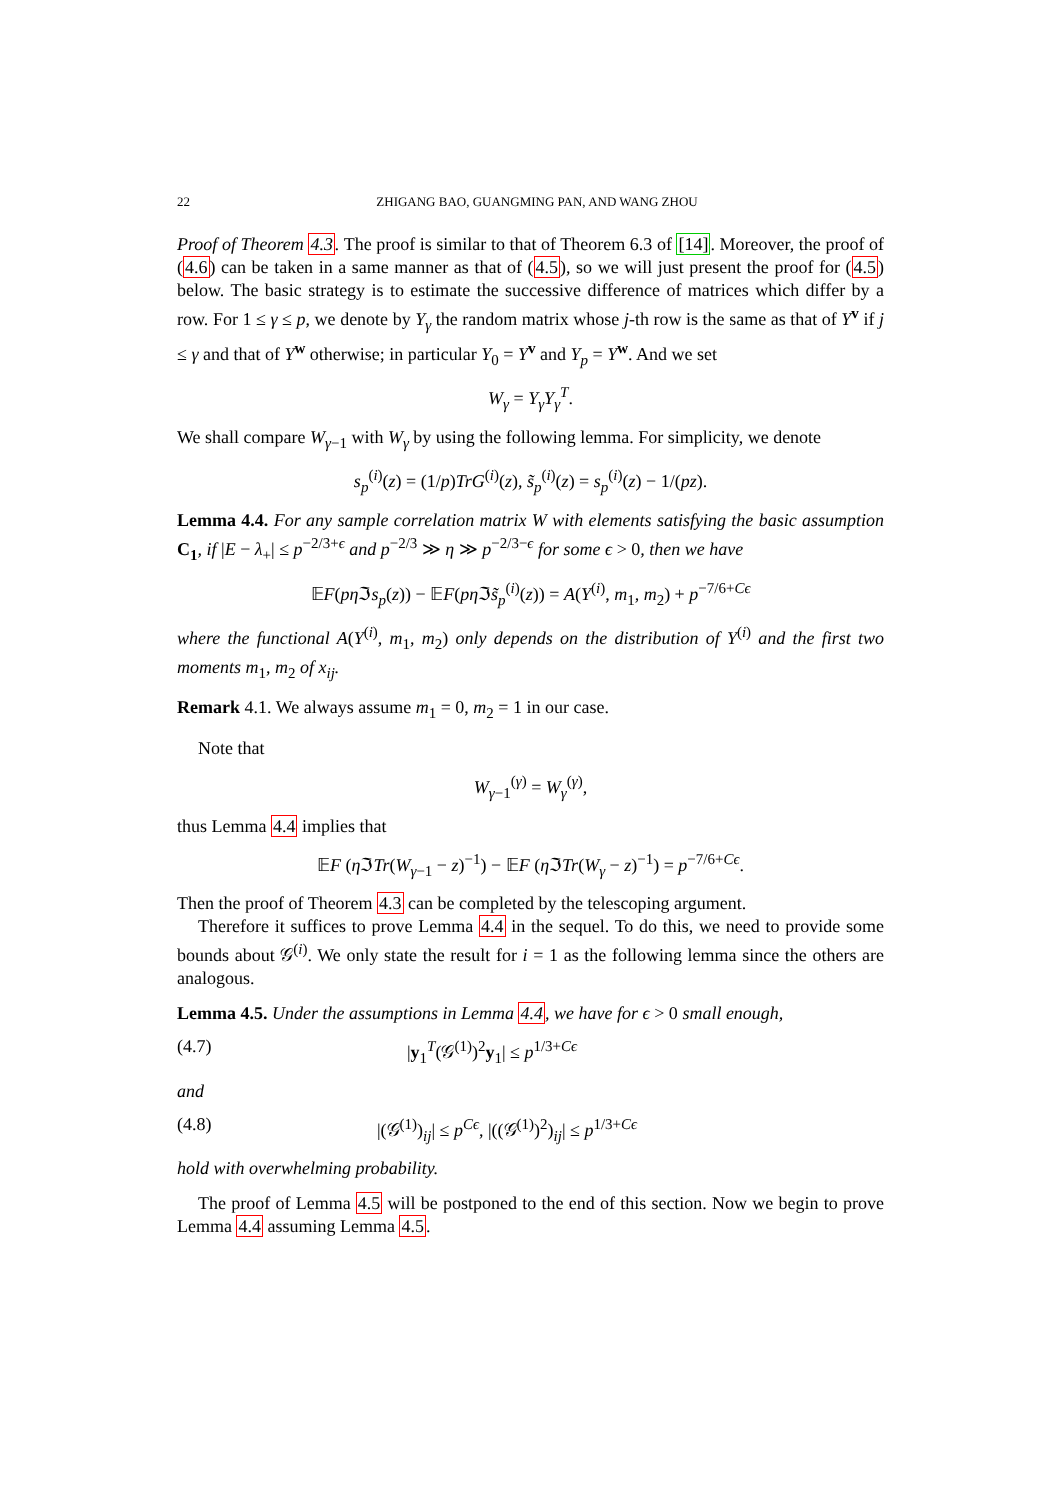22 ZHIGANG BAO, GUANGMING PAN, AND WANG ZHOU
Proof of Theorem 4.3. The proof is similar to that of Theorem 6.3 of [14]. Moreover, the proof of (4.6) can be taken in a same manner as that of (4.5), so we will just present the proof for (4.5) below. The basic strategy is to estimate the successive difference of matrices which differ by a row. For 1 ≤ γ ≤ p, we denote by Y<sub>γ</sub> the random matrix whose j-th row is the same as that of Y<sup>v</sup> if j ≤ γ and that of Y<sup>w</sup> otherwise; in particular Y<sub>0</sub> = Y<sup>v</sup> and Y<sub>p</sub> = Y<sup>w</sup>. And we set
W<sub>γ</sub> = Y<sub>γ</sub>Y<sub>γ</sub><sup>T</sup>.
We shall compare W<sub>γ−1</sub> with W<sub>γ</sub> by using the following lemma. For simplicity, we denote
s<sub>p</sub><sup>(i)</sup>(z) = (1/p)TrG<sup>(i)</sup>(z), s̃<sub>p</sub><sup>(i)</sup>(z) = s<sub>p</sub><sup>(i)</sup>(z) − 1/(pz).
Lemma 4.4. For any sample correlation matrix W with elements satisfying the basic assumption C<sub>1</sub>, if |E − λ<sub>+</sub>| ≤ p<sup>−2/3+ϵ</sup> and p<sup>−2/3</sup> ≫ η ≫ p<sup>−2/3−ϵ</sup> for some ϵ > 0, then we have
𝔼F(pη ℑs<sub>p</sub>(z)) − 𝔼F(pη ℑs̃<sub>p</sub><sup>(i)</sup>(z)) = A(Y<sup>(i)</sup>, m<sub>1</sub>, m<sub>2</sub>) + p<sup>−7/6+Cϵ</sup>
where the functional A(Y<sup>(i)</sup>, m<sub>1</sub>, m<sub>2</sub>) only depends on the distribution of Y<sup>(i)</sup> and the first two moments m<sub>1</sub>, m<sub>2</sub> of x<sub>ij</sub>.
Remark 4.1. We always assume m<sub>1</sub> = 0, m<sub>2</sub> = 1 in our case.
Note that
W<sub>γ−1</sub><sup>(γ)</sup> = W<sub>γ</sub><sup>(γ)</sup>,
thus Lemma 4.4 implies that
𝔼F (η ℑTr(W<sub>γ−1</sub> − z)<sup>−1</sup>) − 𝔼F (η ℑTr(W<sub>γ</sub> − z)<sup>−1</sup>) = p<sup>−7/6+Cϵ</sup>.
Then the proof of Theorem 4.3 can be completed by the telescoping argument.
Therefore it suffices to prove Lemma 4.4 in the sequel. To do this, we need to provide some bounds about 𝒢<sup>(i)</sup>. We only state the result for i = 1 as the following lemma since the others are analogous.
Lemma 4.5. Under the assumptions in Lemma 4.4, we have for ϵ > 0 small enough,
(4.7) |y<sub>1</sub><sup>T</sup>(𝒢<sup>(1)</sup>)<sup>2</sup>y<sub>1</sub>| ≤ p<sup>1/3+Cϵ</sup>
and
(4.8) |(𝒢<sup>(1)</sup>)<sub>ij</sub>| ≤ p<sup>Cϵ</sup>, |((𝒢<sup>(1)</sup>)<sup>2</sup>)<sub>ij</sub>| ≤ p<sup>1/3+Cϵ</sup>
hold with overwhelming probability.
The proof of Lemma 4.5 will be postponed to the end of this section. Now we begin to prove Lemma 4.4 assuming Lemma 4.5.